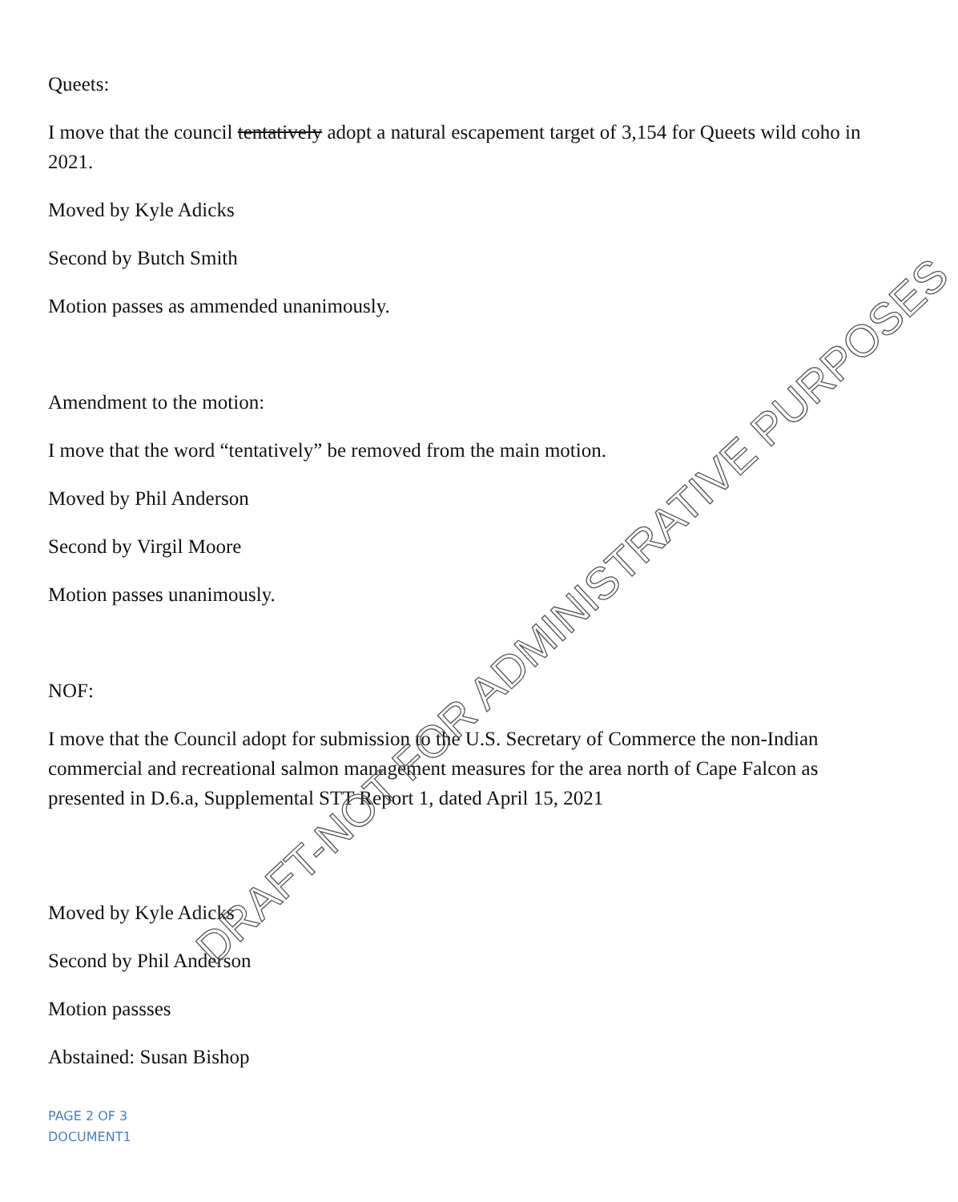Queets:
I move that the council tentatively adopt a natural escapement target of 3,154 for Queets wild coho in 2021.
Moved by Kyle Adicks
Second by Butch Smith
Motion passes as ammended unanimously.
Amendment to the motion:
I move that the word “tentatively” be removed from the main motion.
Moved by Phil Anderson
Second by Virgil Moore
Motion passes unanimously.
NOF:
I move that the Council adopt for submission to the U.S. Secretary of Commerce the non-Indian commercial and recreational salmon management measures for the area north of Cape Falcon as presented in D.6.a, Supplemental STT Report 1, dated April 15, 2021
Moved by Kyle Adicks
Second by Phil Anderson
Motion passses
Abstained: Susan Bishop
PAGE 2 OF 3
DOCUMENT1
DRAFT-NOT FOR ADMINISTRATIVE PURPOSES